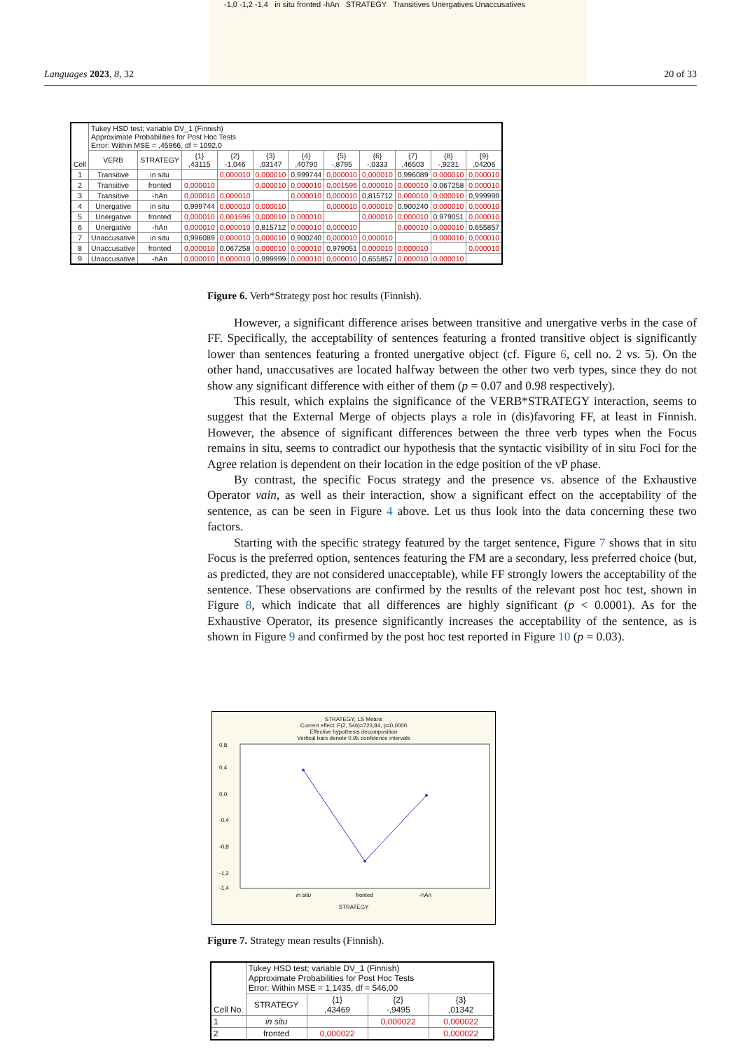-1,0 -1,2 -1,4 in situ fronted -hAn STRATEGY Transitives Unergatives Unaccusatives
Languages 2023, 8, 32 20 of 33
| Cell | Tukey HSD test; variable DV_1 (Finnish) Approximate Probabilities for Post Hoc Tests Error: Within MSE = ,45966, df = 1092,0 | | | | | | | | | | |
| | VERB | STRATEGY | {1} ,43115 | {2} -1,046 | {3} ,03147 | {4} ,40790 | {5} -,8795 | {6} -,0333 | {7} ,46503 | {8} -,9231 | {9} ,04206 |
| 1 | Transitive | in situ | | 0,000010 | 0,000010 | 0,999744 | 0,000010 | 0,000010 | 0,996089 | 0,000010 | 0,000010 |
| 2 | Transitive | fronted | 0,000010 | | 0,000010 | 0,000010 | 0,001596 | 0,000010 | 0,000010 | 0,067258 | 0,000010 |
| 3 | Transitive | -hAn | 0,000010 | 0,000010 | | 0,000010 | 0,000010 | 0,815712 | 0,000010 | 0,000010 | 0,999999 |
| 4 | Unergative | in situ | 0,999744 | 0,000010 | 0,000010 | | 0,000010 | 0,000010 | 0,900240 | 0,000010 | 0,000010 |
| 5 | Unergative | fronted | 0,000010 | 0,001596 | 0,000010 | 0,000010 | | 0,000010 | 0,000010 | 0,979051 | 0,000010 |
| 6 | Unergative | -hAn | 0,000010 | 0,000010 | 0,815712 | 0,000010 | 0,000010 | | 0,000010 | 0,000010 | 0,655857 |
| 7 | Unaccusative | in situ | 0,996089 | 0,000010 | 0,000010 | 0,900240 | 0,000010 | 0,000010 | | 0,000010 | 0,000010 |
| 8 | Unaccusative | fronted | 0,000010 | 0,067258 | 0,000010 | 0,000010 | 0,979051 | 0,000010 | 0,000010 | | 0,000010 |
| 9 | Unaccusative | -hAn | 0,000010 | 0,000010 | 0,999999 | 0,000010 | 0,000010 | 0,655857 | 0,000010 | 0,000010 | |
Figure 6. Verb*Strategy post hoc results (Finnish).
However, a significant difference arises between transitive and unergative verbs in the case of FF. Specifically, the acceptability of sentences featuring a fronted transitive object is significantly lower than sentences featuring a fronted unergative object (cf. Figure 6, cell no. 2 vs. 5). On the other hand, unaccusatives are located halfway between the other two verb types, since they do not show any significant difference with either of them (p = 0.07 and 0.98 respectively).
This result, which explains the significance of the VERB*STRATEGY interaction, seems to suggest that the External Merge of objects plays a role in (dis)favoring FF, at least in Finnish. However, the absence of significant differences between the three verb types when the Focus remains in situ, seems to contradict our hypothesis that the syntactic visibility of in situ Foci for the Agree relation is dependent on their location in the edge position of the vP phase.
By contrast, the specific Focus strategy and the presence vs. absence of the Exhaustive Operator vain, as well as their interaction, show a significant effect on the acceptability of the sentence, as can be seen in Figure 4 above. Let us thus look into the data concerning these two factors.
Starting with the specific strategy featured by the target sentence, Figure 7 shows that in situ Focus is the preferred option, sentences featuring the FM are a secondary, less preferred choice (but, as predicted, they are not considered unacceptable), while FF strongly lowers the acceptability of the sentence. These observations are confirmed by the results of the relevant post hoc test, shown in Figure 8, which indicate that all differences are highly significant (p < 0.0001). As for the Exhaustive Operator, its presence significantly increases the acceptability of the sentence, as is shown in Figure 9 and confirmed by the post hoc test reported in Figure 10 (p = 0.03).
STRATEGY; LS Means
Current effect: F(2, 546)=723,84, p=0,0000
Effective hypothesis decomposition
Vertical bars denote 0,95 confidence intervals
0,8
0,4
0,0
-0,4
-0,8
-1,2
-1,4
in situ
fronted
-hAn
STRATEGY
Figure 7. Strategy mean results (Finnish).
| Cell No. | Tukey HSD test; variable DV_1 (Finnish) Approximate Probabilities for Post Hoc Tests Error: Within MSE = 1,1435, df = 546,00 | | | |
| | STRATEGY | {1} ,43469 | {2} -,9495 | {3} ,01342 |
| 1 | in situ | | 0,000022 | 0,000022 |
| 2 | fronted | 0,000022 | | 0,000022 |